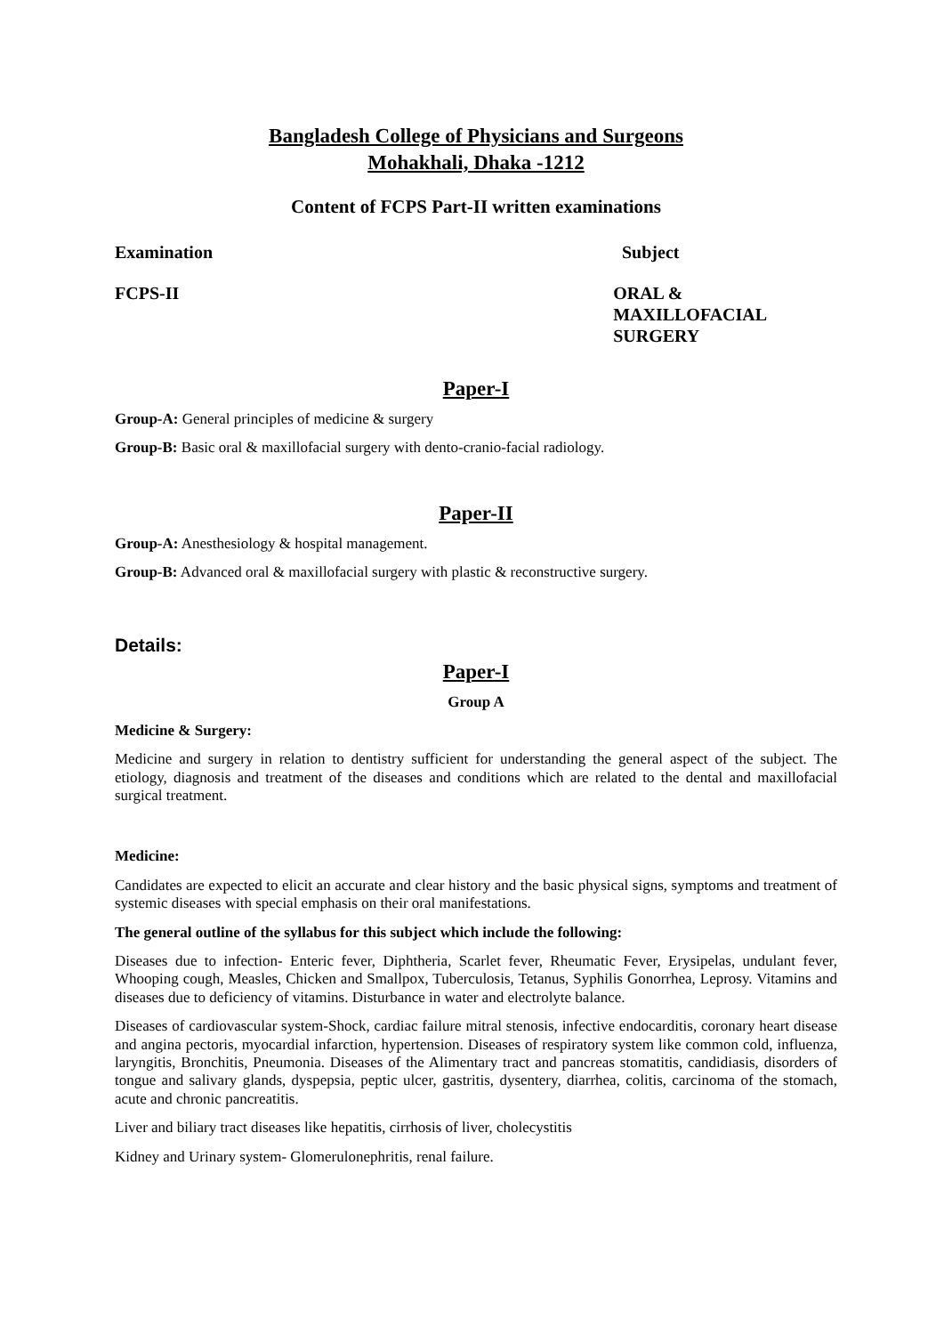Bangladesh College of Physicians and Surgeons
Mohakhali, Dhaka -1212
Content of FCPS Part-II written examinations
Examination Subject
FCPS-II ORAL & MAXILLOFACIAL
SURGERY
Paper-I
Group-A: General principles of medicine & surgery
Group-B: Basic oral & maxillofacial surgery with dento-cranio-facial radiology.
Paper-II
Group-A: Anesthesiology & hospital management.
Group-B: Advanced oral & maxillofacial surgery with plastic & reconstructive surgery.
Details:
Paper-I
Group A
Medicine & Surgery:
Medicine and surgery in relation to dentistry sufficient for understanding the general aspect of the subject. The etiology, diagnosis and treatment of the diseases and conditions which are related to the dental and maxillofacial surgical treatment.
Medicine:
Candidates are expected to elicit an accurate and clear history and the basic physical signs, symptoms and treatment of systemic diseases with special emphasis on their oral manifestations.
The general outline of the syllabus for this subject which include the following:
Diseases due to infection- Enteric fever, Diphtheria, Scarlet fever, Rheumatic Fever, Erysipelas, undulant fever, Whooping cough, Measles, Chicken and Smallpox, Tuberculosis, Tetanus, Syphilis Gonorrhea, Leprosy. Vitamins and diseases due to deficiency of vitamins. Disturbance in water and electrolyte balance.
Diseases of cardiovascular system-Shock, cardiac failure mitral stenosis, infective endocarditis, coronary heart disease and angina pectoris, myocardial infarction, hypertension. Diseases of respiratory system like common cold, influenza, laryngitis, Bronchitis, Pneumonia. Diseases of the Alimentary tract and pancreas stomatitis, candidiasis, disorders of tongue and salivary glands, dyspepsia, peptic ulcer, gastritis, dysentery, diarrhea, colitis, carcinoma of the stomach, acute and chronic pancreatitis.
Liver and biliary tract diseases like hepatitis, cirrhosis of liver, cholecystitis
Kidney and Urinary system- Glomerulonephritis, renal failure.